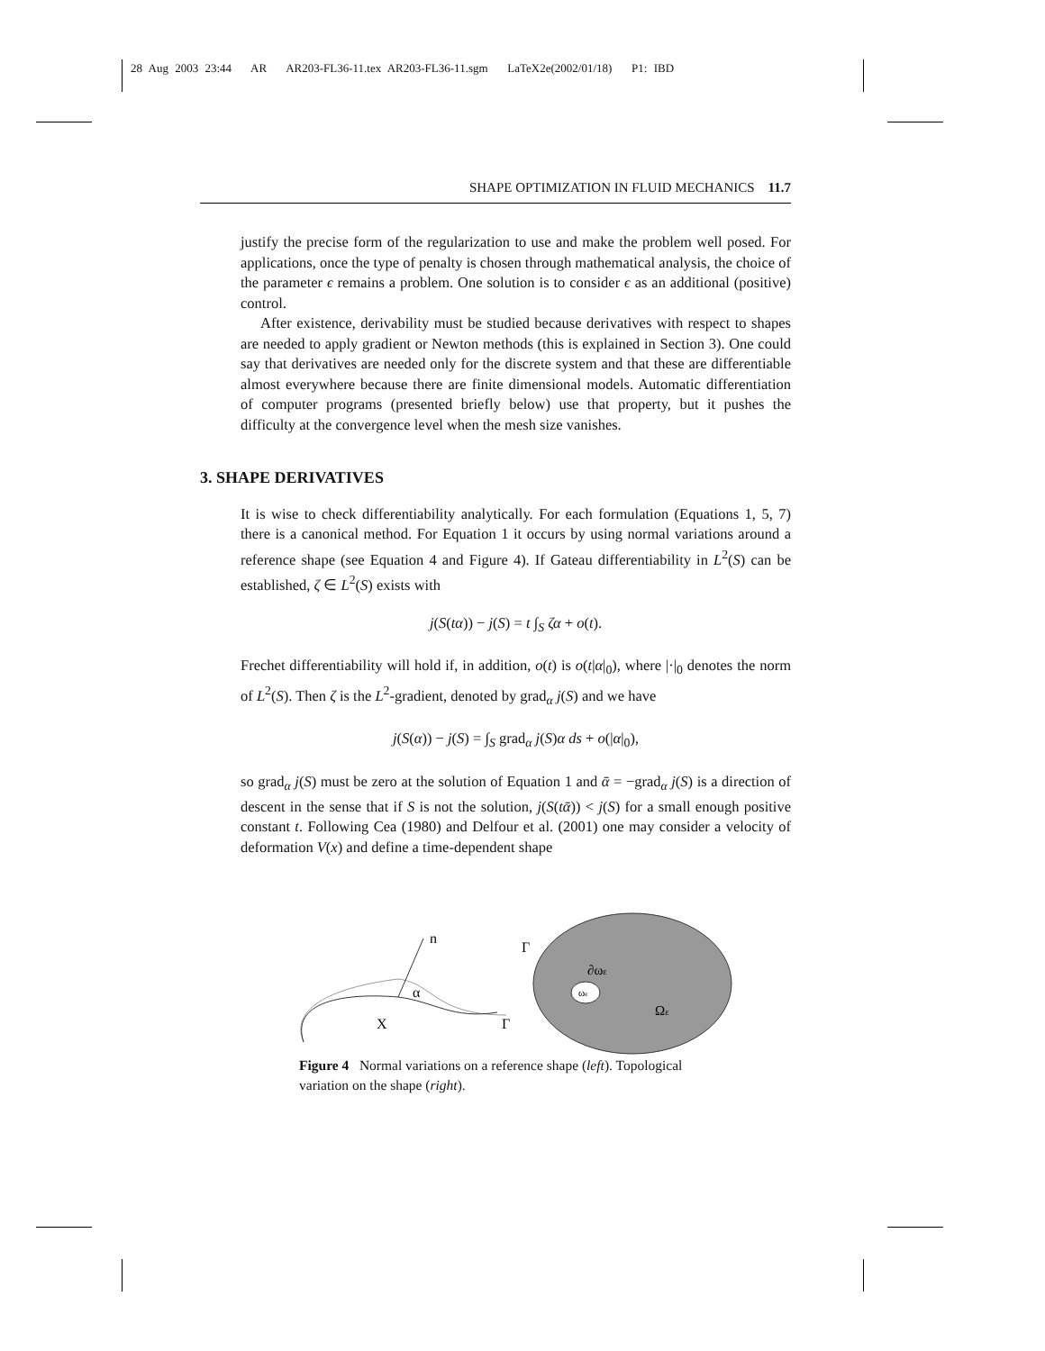28 Aug 2003 23:44 AR AR203-FL36-11.tex AR203-FL36-11.sgm LaTeX2e(2002/01/18) P1: IBD
SHAPE OPTIMIZATION IN FLUID MECHANICS 11.7
justify the precise form of the regularization to use and make the problem well posed. For applications, once the type of penalty is chosen through mathematical analysis, the choice of the parameter ϵ remains a problem. One solution is to consider ϵ as an additional (positive) control.
After existence, derivability must be studied because derivatives with respect to shapes are needed to apply gradient or Newton methods (this is explained in Section 3). One could say that derivatives are needed only for the discrete system and that these are differentiable almost everywhere because there are finite dimensional models. Automatic differentiation of computer programs (presented briefly below) use that property, but it pushes the difficulty at the convergence level when the mesh size vanishes.
3. SHAPE DERIVATIVES
It is wise to check differentiability analytically. For each formulation (Equations 1, 5, 7) there is a canonical method. For Equation 1 it occurs by using normal variations around a reference shape (see Equation 4 and Figure 4). If Gateau differentiability in L<sup>2</sup>(S) can be established, ζ ∈ L<sup>2</sup>(S) exists with
j(S(tα)) − j(S) = t ∫<sub>S</sub> ζα + o(t).
Frechet differentiability will hold if, in addition, o(t) is o(t|α|<sub>0</sub>), where |·|<sub>0</sub> denotes the norm of L<sup>2</sup>(S). Then ζ is the L<sup>2</sup>-gradient, denoted by grad<sub>α</sub> j(S) and we have
j(S(α)) − j(S) = ∫<sub>S</sub> grad<sub>α</sub> j(S)α ds + o(|α|<sub>0</sub>),
so grad<sub>α</sub> j(S) must be zero at the solution of Equation 1 and ᾱ = −grad<sub>α</sub> j(S) is a direction of descent in the sense that if S is not the solution, j(S(tᾱ)) < j(S) for a small enough positive constant t. Following Cea (1980) and Delfour et al. (2001) one may consider a velocity of deformation V(x) and define a time-dependent shape
n
α
X
Γ
Γ
ωε
∂ωε
Ωε
Figure 4 Normal variations on a reference shape (left). Topological variation on the shape (right).